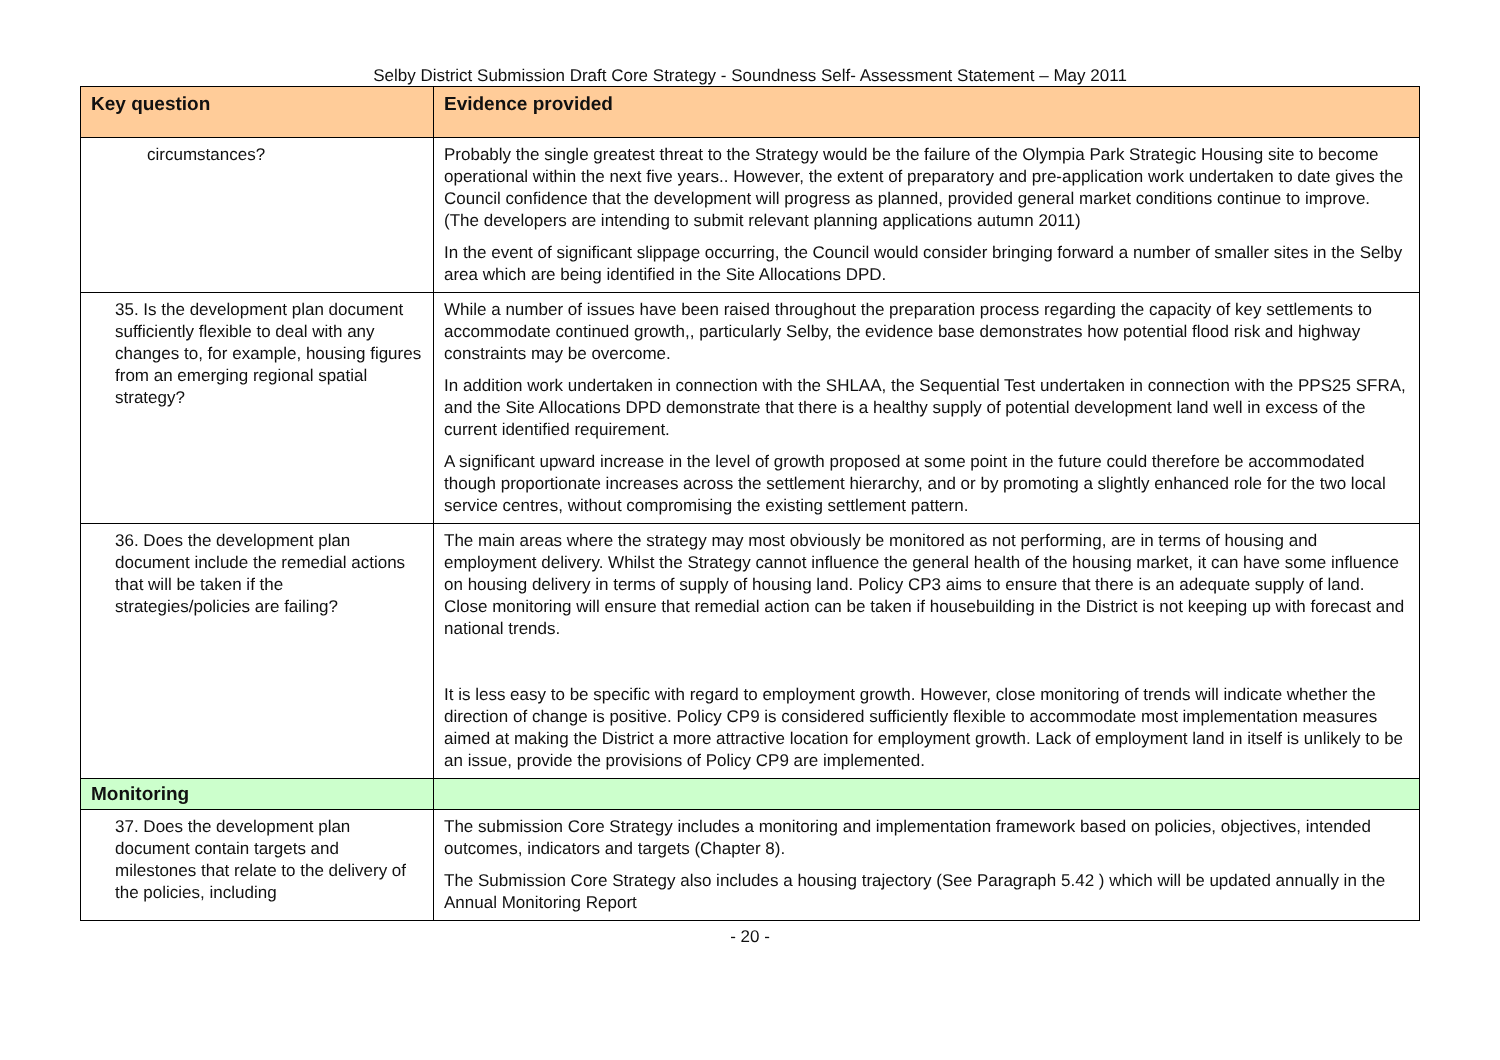Selby District Submission Draft Core Strategy - Soundness Self- Assessment Statement – May 2011
| Key question | Evidence provided |
| --- | --- |
| circumstances? | Probably the single greatest threat to the Strategy would be the failure of the Olympia Park Strategic Housing site to become operational within the next five years.. However, the extent of preparatory and pre-application work undertaken to date gives the Council confidence that the development will progress as planned, provided general market conditions continue to improve. (The developers are intending to submit relevant planning applications autumn 2011) In the event of significant slippage occurring, the Council would consider bringing forward a number of smaller sites in the Selby area which are being identified in the Site Allocations DPD. |
| 35. Is the development plan document sufficiently flexible to deal with any changes to, for example, housing figures from an emerging regional spatial strategy? | While a number of issues have been raised throughout the preparation process regarding the capacity of key settlements to accommodate continued growth,, particularly Selby, the evidence base demonstrates how potential flood risk and highway constraints may be overcome. In addition work undertaken in connection with the SHLAA, the Sequential Test undertaken in connection with the PPS25 SFRA, and the Site Allocations DPD demonstrate that there is a healthy supply of potential development land well in excess of the current identified requirement. A significant upward increase in the level of growth proposed at some point in the future could therefore be accommodated though proportionate increases across the settlement hierarchy, and or by promoting a slightly enhanced role for the two local service centres, without compromising the existing settlement pattern. |
| 36. Does the development plan document include the remedial actions that will be taken if the strategies/policies are failing? | The main areas where the strategy may most obviously be monitored as not performing, are in terms of housing and employment delivery. Whilst the Strategy cannot influence the general health of the housing market, it can have some influence on housing delivery in terms of supply of housing land. Policy CP3 aims to ensure that there is an adequate supply of land. Close monitoring will ensure that remedial action can be taken if housebuilding in the District is not keeping up with forecast and national trends. It is less easy to be specific with regard to employment growth. However, close monitoring of trends will indicate whether the direction of change is positive. Policy CP9 is considered sufficiently flexible to accommodate most implementation measures aimed at making the District a more attractive location for employment growth. Lack of employment land in itself is unlikely to be an issue, provide the provisions of Policy CP9 are implemented. |
| Monitoring | |
| 37. Does the development plan document contain targets and milestones that relate to the delivery of the policies, including | The submission Core Strategy includes a monitoring and implementation framework based on policies, objectives, intended outcomes, indicators and targets (Chapter 8). The Submission Core Strategy also includes a housing trajectory (See Paragraph 5.42 ) which will be updated annually in the Annual Monitoring Report |
- 20 -